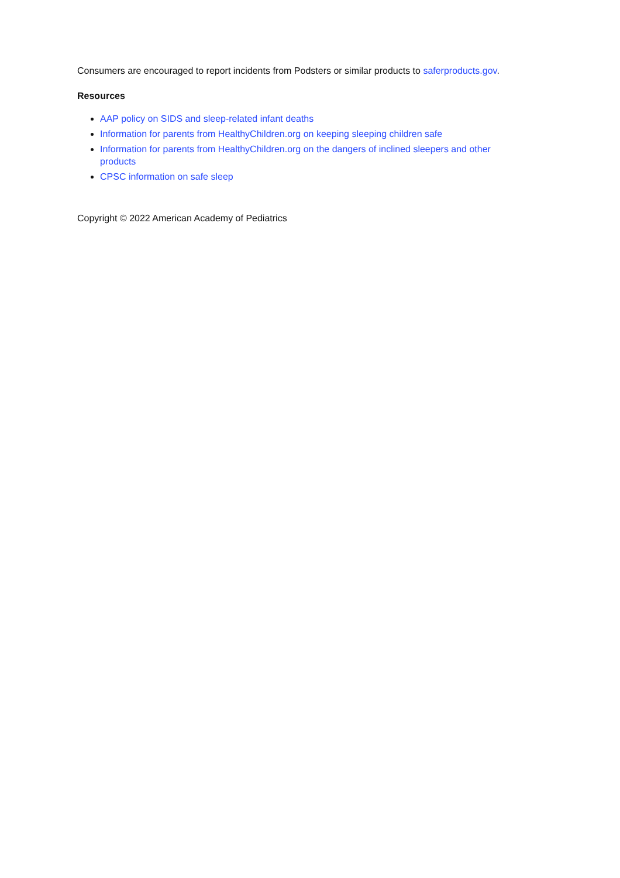Consumers are encouraged to report incidents from Podsters or similar products to saferproducts.gov.
Resources
AAP policy on SIDS and sleep-related infant deaths
Information for parents from HealthyChildren.org on keeping sleeping children safe
Information for parents from HealthyChildren.org on the dangers of inclined sleepers and other products
CPSC information on safe sleep
Copyright © 2022 American Academy of Pediatrics